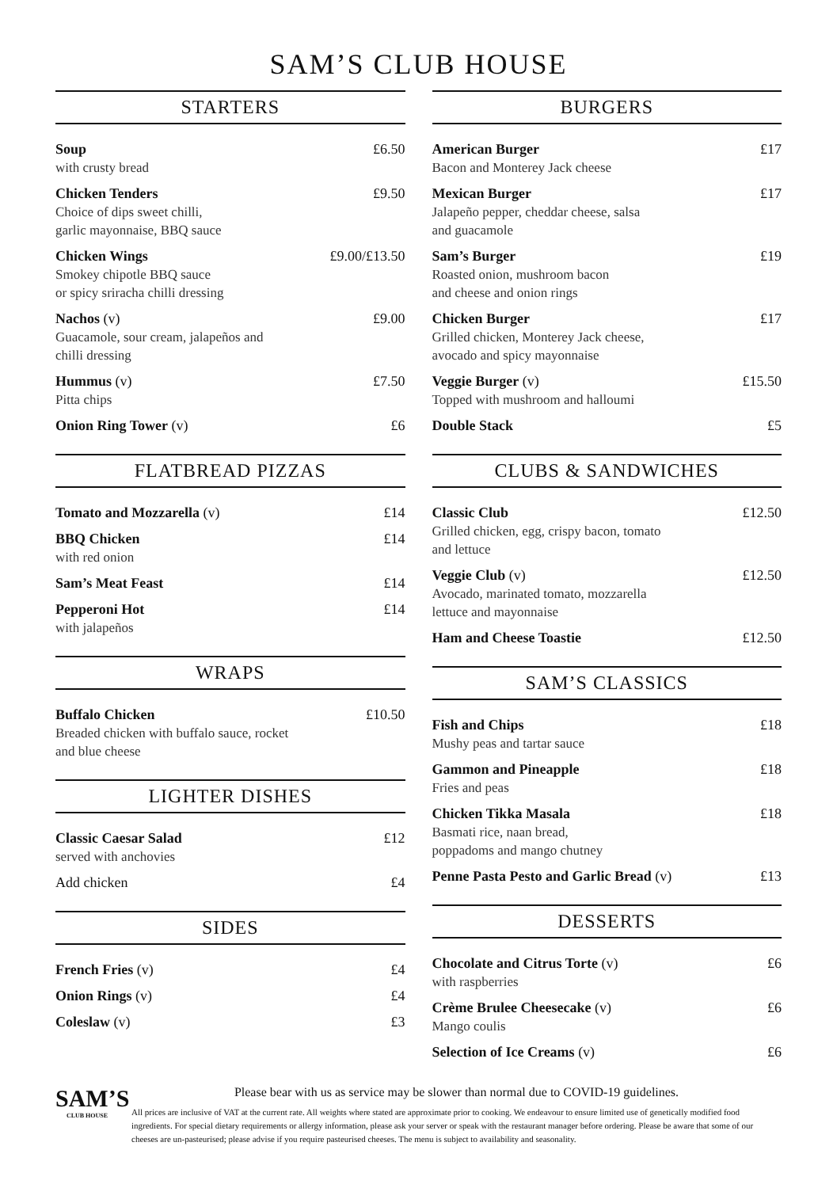SAM’S CLUB HOUSE
STARTERS
Soup
with crusty bread
£6.50
Chicken Tenders
Choice of dips sweet chilli,
garlic mayonnaise, BBQ sauce
£9.50
Chicken Wings
Smokey chipotle BBQ sauce
or spicy sriracha chilli dressing
£9.00/£13.50
Nachos (v)
Guacamole, sour cream, jalapeños and
chilli dressing
£9.00
Hummus (v)
Pitta chips
£7.50
Onion Ring Tower (v) £6
FLATBREAD PIZZAS
Tomato and Mozzarella (v) £14
BBQ Chicken
with red onion
£14
Sam’s Meat Feast £14
Pepperoni Hot
with jalapeños
£14
WRAPS
Buffalo Chicken
Breaded chicken with buffalo sauce, rocket
and blue cheese
£10.50
LIGHTER DISHES
Classic Caesar Salad
served with anchovies
£12
Add chicken £4
SIDES
French Fries (v) £4
Onion Rings (v) £4
Coleslaw (v) £3
BURGERS
American Burger
Bacon and Monterey Jack cheese
£17
Mexican Burger
Jalapeño pepper, cheddar cheese, salsa
and guacamole
£17
Sam’s Burger
Roasted onion, mushroom bacon
and cheese and onion rings
£19
Chicken Burger
Grilled chicken, Monterey Jack cheese,
avocado and spicy mayonnaise
£17
Veggie Burger (v)
Topped with mushroom and halloumi
£15.50
Double Stack £5
CLUBS & SANDWICHES
Classic Club
Grilled chicken, egg, crispy bacon, tomato
and lettuce
£12.50
Veggie Club (v)
Avocado, marinated tomato, mozzarella
lettuce and mayonnaise
£12.50
Ham and Cheese Toastie £12.50
SAM’S CLASSICS
Fish and Chips
Mushy peas and tartar sauce
£18
Gammon and Pineapple
Fries and peas
£18
Chicken Tikka Masala
Basmati rice, naan bread,
poppadoms and mango chutney
£18
Penne Pasta Pesto and Garlic Bread (v)
£13
DESSERTS
Chocolate and Citrus Torte (v)
with raspberries
£6
Crème Brulee Cheesecake (v)
Mango coulis
£6
Selection of Ice Creams (v) £6
SAM’S
CLUB HOUSE
Please bear with us as service may be slower than normal due to COVID-19 guidelines.
All prices are inclusive of VAT at the current rate. All weights where stated are approximate prior to cooking. We endeavour to ensure limited use of genetically modified food ingredients. For special dietary requirements or allergy information, please ask your server or speak with the restaurant manager before ordering. Please be aware that some of our cheeses are un-pasteurised; please advise if you require pasteurised cheeses. The menu is subject to availability and seasonality.